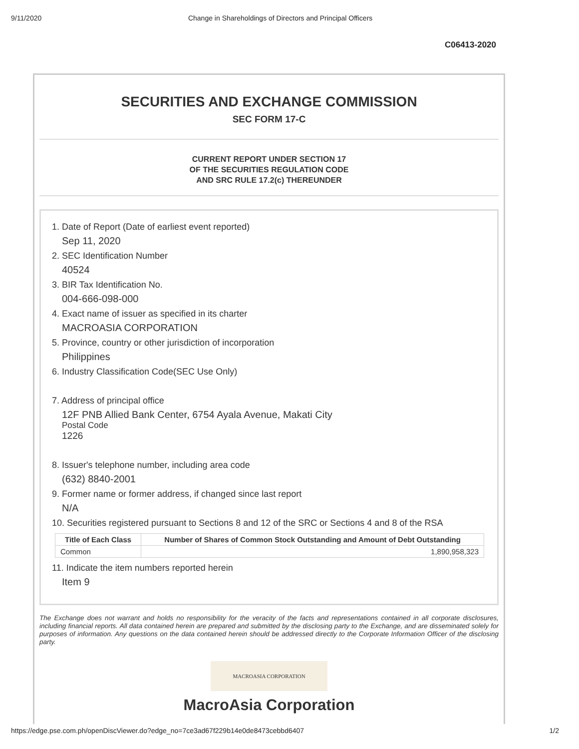9/11/2020 Change in Shareholdings of Directors and Principal Officers
C06413-2020
SECURITIES AND EXCHANGE COMMISSION
SEC FORM 17-C
CURRENT REPORT UNDER SECTION 17
OF THE SECURITIES REGULATION CODE
AND SRC RULE 17.2(c) THEREUNDER
1. Date of Report (Date of earliest event reported)
Sep 11, 2020
2. SEC Identification Number
40524
3. BIR Tax Identification No.
004-666-098-000
4. Exact name of issuer as specified in its charter
MACROASIA CORPORATION
5. Province, country or other jurisdiction of incorporation
Philippines
6. Industry Classification Code(SEC Use Only)
7. Address of principal office
12F PNB Allied Bank Center, 6754 Ayala Avenue, Makati City
Postal Code
1226
8. Issuer's telephone number, including area code
(632) 8840-2001
9. Former name or former address, if changed since last report
N/A
10. Securities registered pursuant to Sections 8 and 12 of the SRC or Sections 4 and 8 of the RSA
| Title of Each Class | Number of Shares of Common Stock Outstanding and Amount of Debt Outstanding |
| --- | --- |
| Common | 1,890,958,323 |
11. Indicate the item numbers reported herein
Item 9
The Exchange does not warrant and holds no responsibility for the veracity of the facts and representations contained in all corporate disclosures, including financial reports. All data contained herein are prepared and submitted by the disclosing party to the Exchange, and are disseminated solely for purposes of information. Any questions on the data contained herein should be addressed directly to the Corporate Information Officer of the disclosing party.
MACROASIA CORPORATION
MacroAsia Corporation
https://edge.pse.com.ph/openDiscViewer.do?edge_no=7ce3ad67f229b14e0de8473cebbd6407 1/2